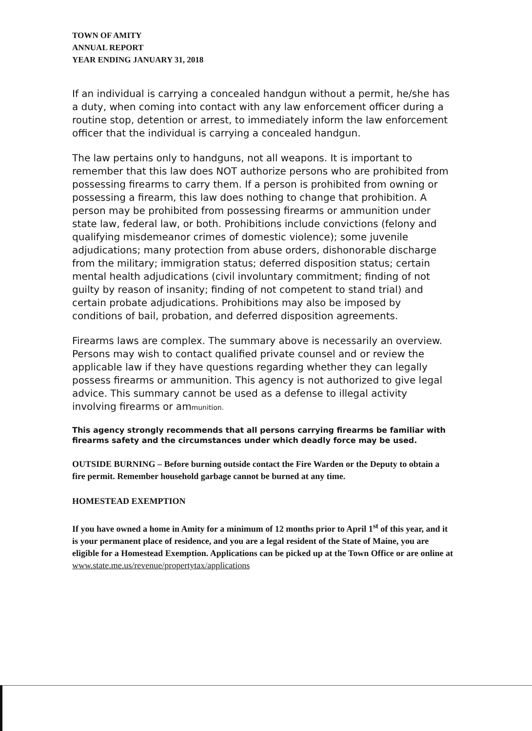TOWN OF AMITY
ANNUAL REPORT
YEAR ENDING JANUARY 31, 2018
If an individual is carrying a concealed handgun without a permit, he/she has a duty, when coming into contact with any law enforcement officer during a routine stop, detention or arrest, to immediately inform the law enforcement officer that the individual is carrying a concealed handgun.
The law pertains only to handguns, not all weapons. It is important to remember that this law does NOT authorize persons who are prohibited from possessing firearms to carry them. If a person is prohibited from owning or possessing a firearm, this law does nothing to change that prohibition. A person may be prohibited from possessing firearms or ammunition under state law, federal law, or both. Prohibitions include convictions (felony and qualifying misdemeanor crimes of domestic violence); some juvenile adjudications; many protection from abuse orders, dishonorable discharge from the military; immigration status; deferred disposition status; certain mental health adjudications (civil involuntary commitment; finding of not guilty by reason of insanity; finding of not competent to stand trial) and certain probate adjudications. Prohibitions may also be imposed by conditions of bail, probation, and deferred disposition agreements.
Firearms laws are complex. The summary above is necessarily an overview. Persons may wish to contact qualified private counsel and or review the applicable law if they have questions regarding whether they can legally possess firearms or ammunition. This agency is not authorized to give legal advice. This summary cannot be used as a defense to illegal activity involving firearms or ammunition.
This agency strongly recommends that all persons carrying firearms be familiar with firearms safety and the circumstances under which deadly force may be used.
OUTSIDE BURNING – Before burning outside contact the Fire Warden or the Deputy to obtain a fire permit. Remember household garbage cannot be burned at any time.
HOMESTEAD EXEMPTION
If you have owned a home in Amity for a minimum of 12 months prior to April 1<sup>st</sup> of this year, and it is your permanent place of residence, and you are a legal resident of the State of Maine, you are eligible for a Homestead Exemption. Applications can be picked up at the Town Office or are online at
www.state.me.us/revenue/propertytax/applications